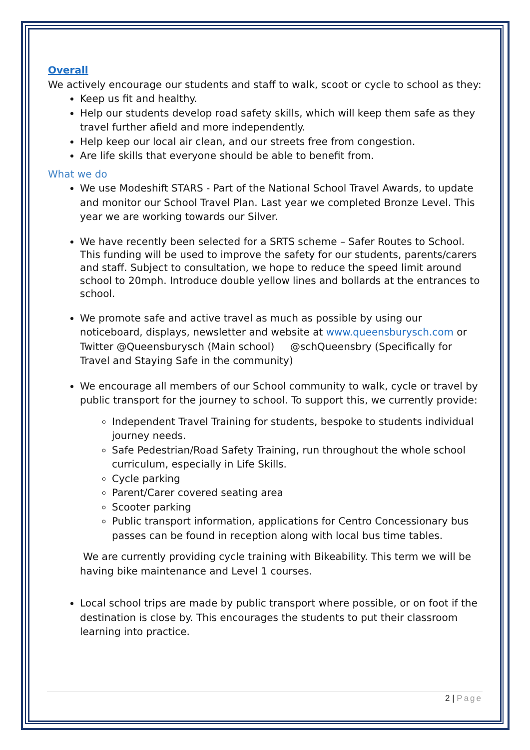Overall
We actively encourage our students and staff to walk, scoot or cycle to school as they:
Keep us fit and healthy.
Help our students develop road safety skills, which will keep them safe as they travel further afield and more independently.
Help keep our local air clean, and our streets free from congestion.
Are life skills that everyone should be able to benefit from.
What we do
We use Modeshift STARS - Part of the National School Travel Awards, to update and monitor our School Travel Plan. Last year we completed Bronze Level. This year we are working towards our Silver.
We have recently been selected for a SRTS scheme – Safer Routes to School. This funding will be used to improve the safety for our students, parents/carers and staff. Subject to consultation, we hope to reduce the speed limit around school to 20mph. Introduce double yellow lines and bollards at the entrances to school.
We promote safe and active travel as much as possible by using our noticeboard, displays, newsletter and website at www.queensburysch.com or Twitter @Queensburysch (Main school) @schQueensbry (Specifically for Travel and Staying Safe in the community)
We encourage all members of our School community to walk, cycle or travel by public transport for the journey to school. To support this, we currently provide:
Independent Travel Training for students, bespoke to students individual journey needs.
Safe Pedestrian/Road Safety Training, run throughout the whole school curriculum, especially in Life Skills.
Cycle parking
Parent/Carer covered seating area
Scooter parking
Public transport information, applications for Centro Concessionary bus passes can be found in reception along with local bus time tables.
We are currently providing cycle training with Bikeability. This term we will be having bike maintenance and Level 1 courses.
Local school trips are made by public transport where possible, or on foot if the destination is close by. This encourages the students to put their classroom learning into practice.
2 | Page